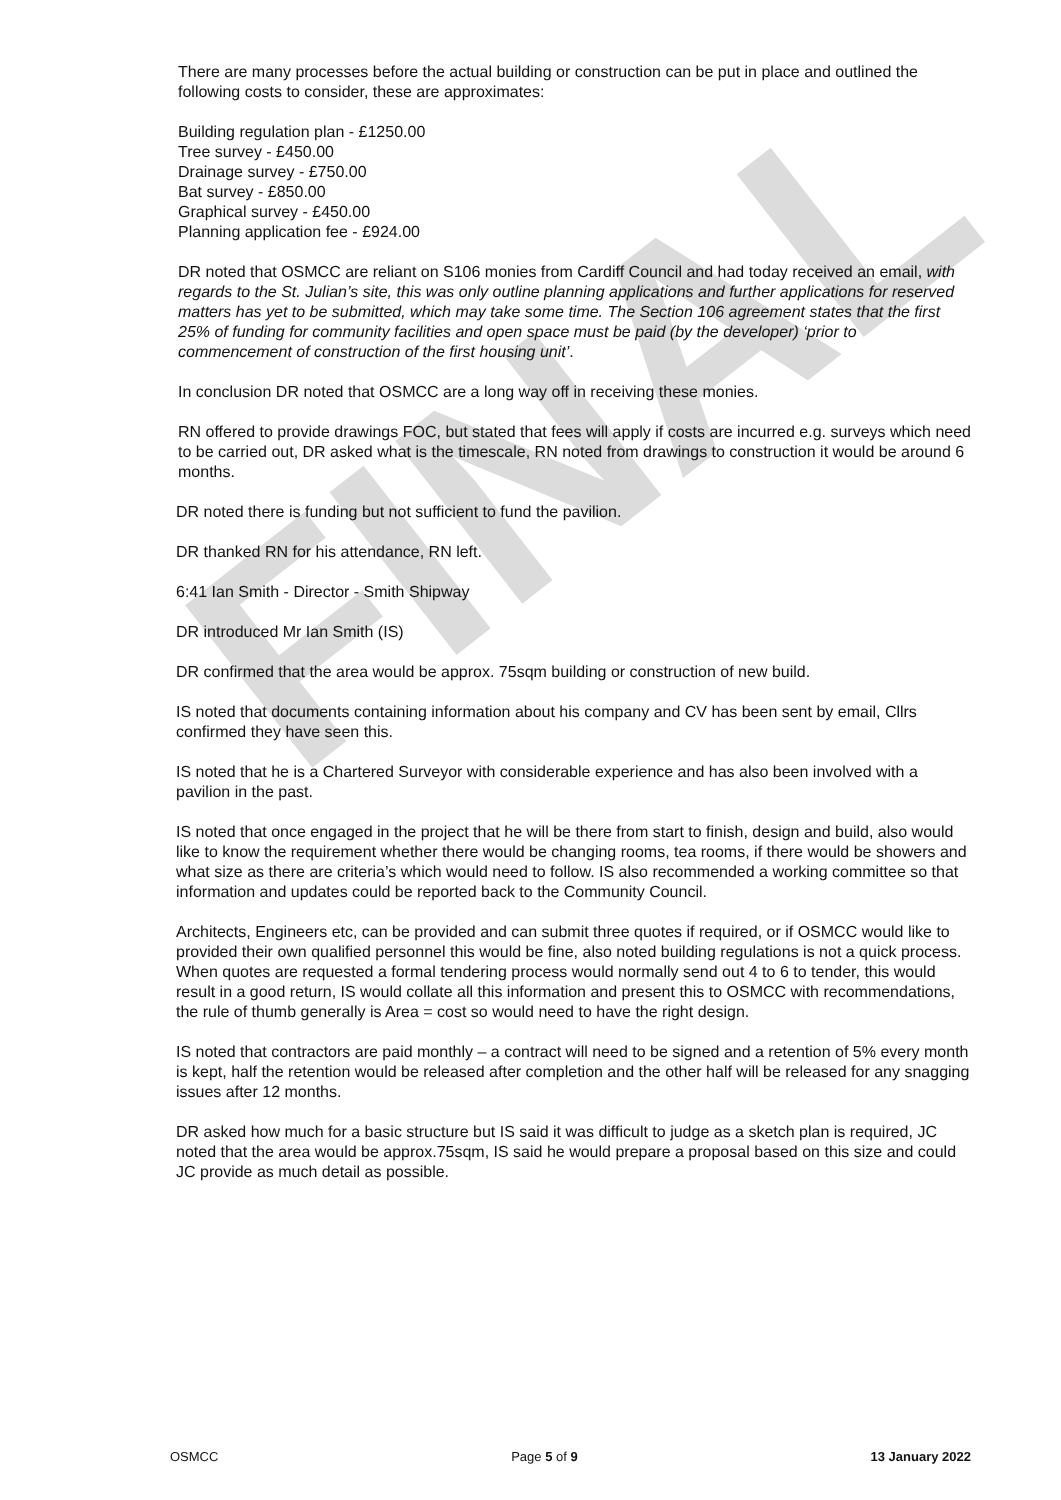FINAL
There are many processes before the actual building or construction can be put in place and outlined the following costs to consider, these are approximates:
Building regulation plan - £1250.00
Tree survey - £450.00
Drainage survey - £750.00
Bat survey - £850.00
Graphical survey - £450.00
Planning application fee - £924.00
DR noted that OSMCC are reliant on S106 monies from Cardiff Council and had today received an email, with regards to the St. Julian’s site, this was only outline planning applications and further applications for reserved matters has yet to be submitted, which may take some time. The Section 106 agreement states that the first 25% of funding for community facilities and open space must be paid (by the developer) ‘prior to commencement of construction of the first housing unit’.
In conclusion DR noted that OSMCC are a long way off in receiving these monies.
RN offered to provide drawings FOC, but stated that fees will apply if costs are incurred e.g. surveys which need to be carried out, DR asked what is the timescale, RN noted from drawings to construction it would be around 6 months.
DR noted there is funding but not sufficient to fund the pavilion.
DR thanked RN for his attendance, RN left.
6:41 Ian Smith - Director - Smith Shipway
DR introduced Mr Ian Smith (IS)
DR confirmed that the area would be approx. 75sqm building or construction of new build.
IS noted that documents containing information about his company and CV has been sent by email, Cllrs confirmed they have seen this.
IS noted that he is a Chartered Surveyor with considerable experience and has also been involved with a pavilion in the past.
IS noted that once engaged in the project that he will be there from start to finish, design and build, also would like to know the requirement whether there would be changing rooms, tea rooms, if there would be showers and what size as there are criteria’s which would need to follow. IS also recommended a working committee so that information and updates could be reported back to the Community Council.
Architects, Engineers etc, can be provided and can submit three quotes if required, or if OSMCC would like to provided their own qualified personnel this would be fine, also noted building regulations is not a quick process. When quotes are requested a formal tendering process would normally send out 4 to 6 to tender, this would result in a good return, IS would collate all this information and present this to OSMCC with recommendations, the rule of thumb generally is Area = cost so would need to have the right design.
IS noted that contractors are paid monthly – a contract will need to be signed and a retention of 5% every month is kept, half the retention would be released after completion and the other half will be released for any snagging issues after 12 months.
DR asked how much for a basic structure but IS said it was difficult to judge as a sketch plan is required, JC noted that the area would be approx.75sqm, IS said he would prepare a proposal based on this size and could JC provide as much detail as possible.
OSMCC Page 5 of 9 13 January 2022